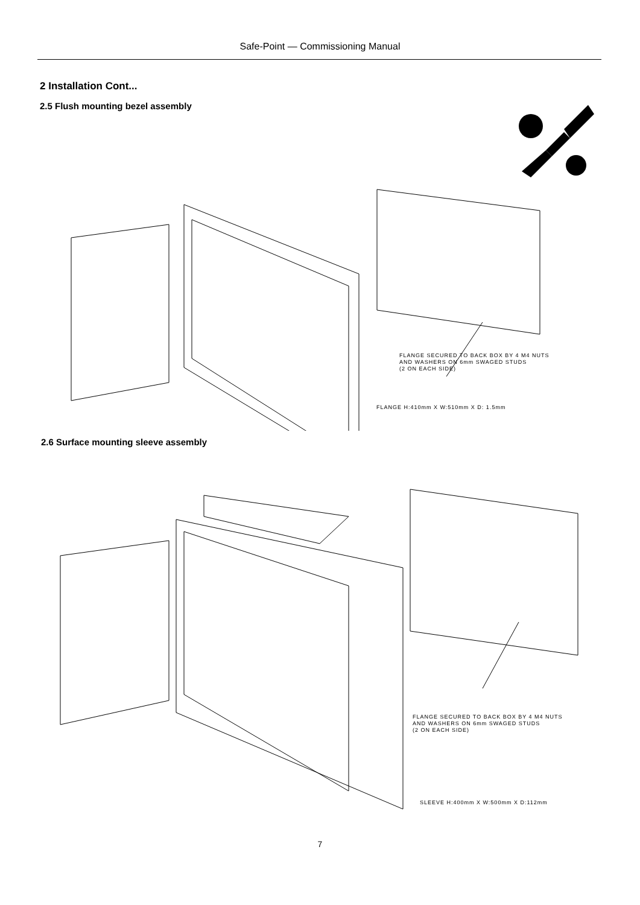Safe-Point — Commissioning Manual
2 Installation Cont...
2.5 Flush mounting bezel assembly
FLANGE SECURED TO BACK BOX BY 4 M4 NUTS
AND WASHERS ON 6mm SWAGED STUDS
(2 ON EACH SIDE)
FLANGE H:410mm X W:510mm X D: 1.5mm
2.6 Surface mounting sleeve assembly
FLANGE SECURED TO BACK BOX BY 4 M4 NUTS
AND WASHERS ON 6mm SWAGED STUDS
(2 ON EACH SIDE)
SLEEVE H:400mm X W:500mm X D:112mm
7